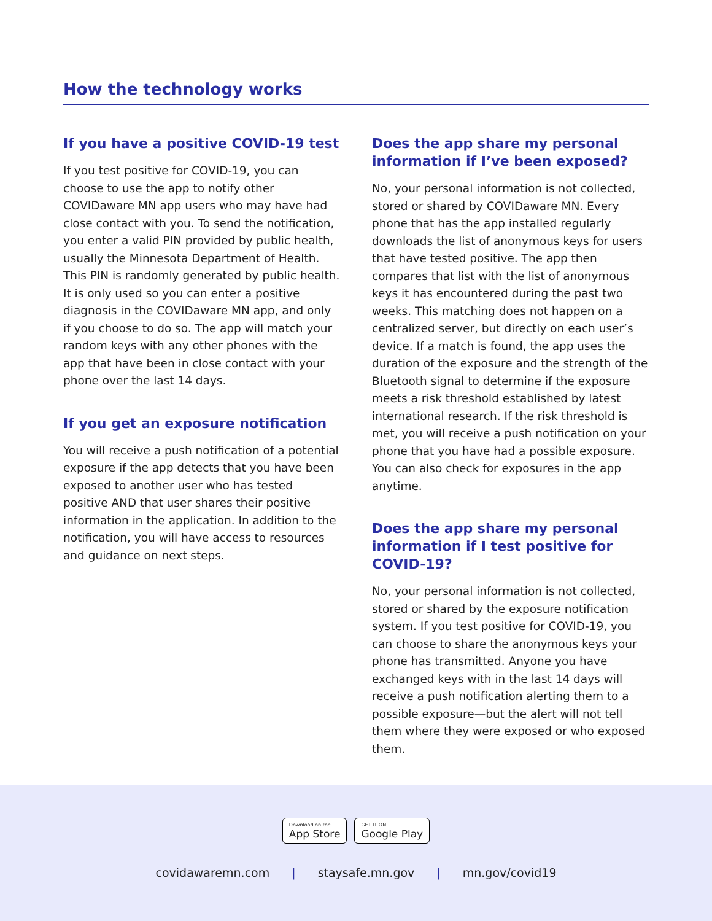How the technology works
If you have a positive COVID-19 test
If you test positive for COVID-19, you can choose to use the app to notify other COVIDaware MN app users who may have had close contact with you. To send the notification, you enter a valid PIN provided by public health, usually the Minnesota Department of Health. This PIN is randomly generated by public health. It is only used so you can enter a positive diagnosis in the COVIDaware MN app, and only if you choose to do so. The app will match your random keys with any other phones with the app that have been in close contact with your phone over the last 14 days.
If you get an exposure notification
You will receive a push notification of a potential exposure if the app detects that you have been exposed to another user who has tested positive AND that user shares their positive information in the application. In addition to the notification, you will have access to resources and guidance on next steps.
Does the app share my personal information if I’ve been exposed?
No, your personal information is not collected, stored or shared by COVIDaware MN. Every phone that has the app installed regularly downloads the list of anonymous keys for users that have tested positive. The app then compares that list with the list of anonymous keys it has encountered during the past two weeks. This matching does not happen on a centralized server, but directly on each user’s device. If a match is found, the app uses the duration of the exposure and the strength of the Bluetooth signal to determine if the exposure meets a risk threshold established by latest international research. If the risk threshold is met, you will receive a push notification on your phone that you have had a possible exposure. You can also check for exposures in the app anytime.
Does the app share my personal information if I test positive for COVID-19?
No, your personal information is not collected, stored or shared by the exposure notification system. If you test positive for COVID-19, you can choose to share the anonymous keys your phone has transmitted. Anyone you have exchanged keys with in the last 14 days will receive a push notification alerting them to a possible exposure—but the alert will not tell them where they were exposed or who exposed them.
Download on the
App Store
GET IT ON
Google Play
covidawaremn.com | staysafe.mn.gov | mn.gov/covid19